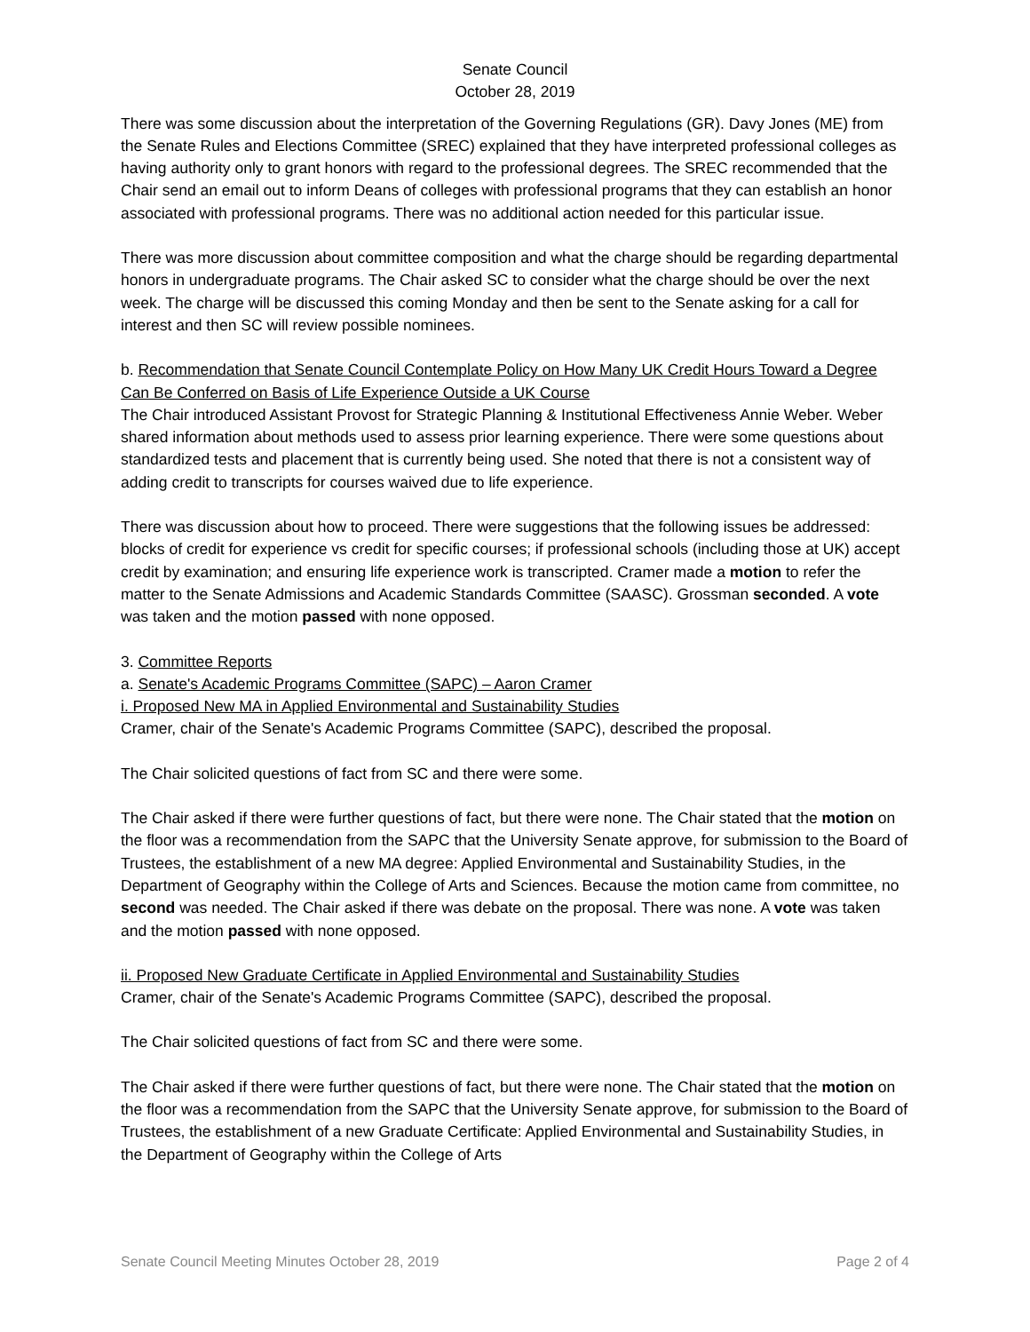Senate Council
October 28, 2019
There was some discussion about the interpretation of the Governing Regulations (GR). Davy Jones (ME) from the Senate Rules and Elections Committee (SREC) explained that they have interpreted professional colleges as having authority only to grant honors with regard to the professional degrees. The SREC recommended that the Chair send an email out to inform Deans of colleges with professional programs that they can establish an honor associated with professional programs. There was no additional action needed for this particular issue.
There was more discussion about committee composition and what the charge should be regarding departmental honors in undergraduate programs. The Chair asked SC to consider what the charge should be over the next week. The charge will be discussed this coming Monday and then be sent to the Senate asking for a call for interest and then SC will review possible nominees.
b. Recommendation that Senate Council Contemplate Policy on How Many UK Credit Hours Toward a Degree Can Be Conferred on Basis of Life Experience Outside a UK Course
The Chair introduced Assistant Provost for Strategic Planning & Institutional Effectiveness Annie Weber. Weber shared information about methods used to assess prior learning experience. There were some questions about standardized tests and placement that is currently being used. She noted that there is not a consistent way of adding credit to transcripts for courses waived due to life experience.
There was discussion about how to proceed. There were suggestions that the following issues be addressed: blocks of credit for experience vs credit for specific courses; if professional schools (including those at UK) accept credit by examination; and ensuring life experience work is transcripted. Cramer made a motion to refer the matter to the Senate Admissions and Academic Standards Committee (SAASC). Grossman seconded. A vote was taken and the motion passed with none opposed.
3. Committee Reports
a. Senate's Academic Programs Committee (SAPC) – Aaron Cramer
i. Proposed New MA in Applied Environmental and Sustainability Studies
Cramer, chair of the Senate's Academic Programs Committee (SAPC), described the proposal.
The Chair solicited questions of fact from SC and there were some.
The Chair asked if there were further questions of fact, but there were none. The Chair stated that the motion on the floor was a recommendation from the SAPC that the University Senate approve, for submission to the Board of Trustees, the establishment of a new MA degree: Applied Environmental and Sustainability Studies, in the Department of Geography within the College of Arts and Sciences. Because the motion came from committee, no second was needed. The Chair asked if there was debate on the proposal. There was none. A vote was taken and the motion passed with none opposed.
ii. Proposed New Graduate Certificate in Applied Environmental and Sustainability Studies
Cramer, chair of the Senate's Academic Programs Committee (SAPC), described the proposal.
The Chair solicited questions of fact from SC and there were some.
The Chair asked if there were further questions of fact, but there were none. The Chair stated that the motion on the floor was a recommendation from the SAPC that the University Senate approve, for submission to the Board of Trustees, the establishment of a new Graduate Certificate: Applied Environmental and Sustainability Studies, in the Department of Geography within the College of Arts
Senate Council Meeting Minutes October 28, 2019 Page 2 of 4